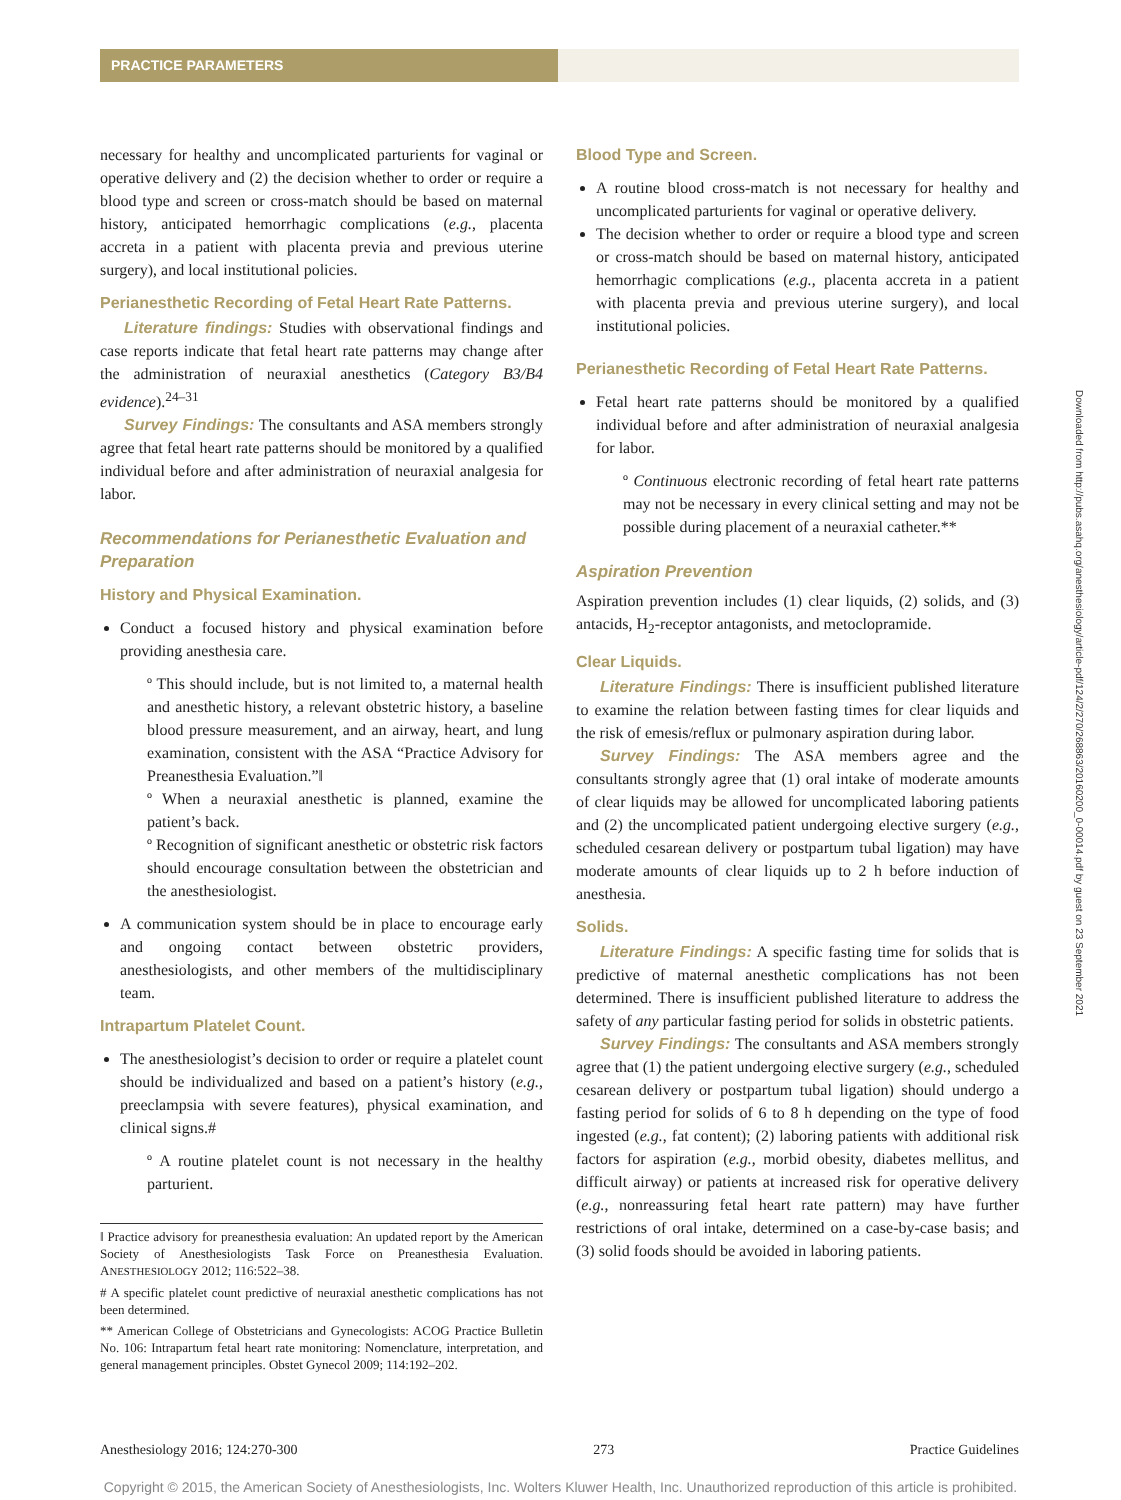PRACTICE PARAMETERS
necessary for healthy and uncomplicated parturients for vaginal or operative delivery and (2) the decision whether to order or require a blood type and screen or cross-match should be based on maternal history, anticipated hemorrhagic complications (e.g., placenta accreta in a patient with placenta previa and previous uterine surgery), and local institutional policies.
Perianesthetic Recording of Fetal Heart Rate Patterns.
Literature findings: Studies with observational findings and case reports indicate that fetal heart rate patterns may change after the administration of neuraxial anesthetics (Category B3/B4 evidence).<sup>24–31</sup>
Survey Findings: The consultants and ASA members strongly agree that fetal heart rate patterns should be monitored by a qualified individual before and after administration of neuraxial analgesia for labor.
Recommendations for Perianesthetic Evaluation and Preparation
History and Physical Examination.
Conduct a focused history and physical examination before providing anesthesia care.
º This should include, but is not limited to, a maternal health and anesthetic history, a relevant obstetric history, a baseline blood pressure measurement, and an airway, heart, and lung examination, consistent with the ASA “Practice Advisory for Preanesthesia Evaluation.”‖
º When a neuraxial anesthetic is planned, examine the patient’s back.
º Recognition of significant anesthetic or obstetric risk factors should encourage consultation between the obstetrician and the anesthesiologist.
A communication system should be in place to encourage early and ongoing contact between obstetric providers, anesthesiologists, and other members of the multidisciplinary team.
Intrapartum Platelet Count.
The anesthesiologist’s decision to order or require a platelet count should be individualized and based on a patient’s history (e.g., preeclampsia with severe features), physical examination, and clinical signs.#
º A routine platelet count is not necessary in the healthy parturient.
‖ Practice advisory for preanesthesia evaluation: An updated report by the American Society of Anesthesiologists Task Force on Preanesthesia Evaluation. ANESTHESIOLOGY 2012; 116:522–38.
# A specific platelet count predictive of neuraxial anesthetic complications has not been determined.
** American College of Obstetricians and Gynecologists: ACOG Practice Bulletin No. 106: Intrapartum fetal heart rate monitoring: Nomenclature, interpretation, and general management principles. Obstet Gynecol 2009; 114:192–202.
Blood Type and Screen.
A routine blood cross-match is not necessary for healthy and uncomplicated parturients for vaginal or operative delivery.
The decision whether to order or require a blood type and screen or cross-match should be based on maternal history, anticipated hemorrhagic complications (e.g., placenta accreta in a patient with placenta previa and previous uterine surgery), and local institutional policies.
Perianesthetic Recording of Fetal Heart Rate Patterns.
Fetal heart rate patterns should be monitored by a qualified individual before and after administration of neuraxial analgesia for labor.
º Continuous electronic recording of fetal heart rate patterns may not be necessary in every clinical setting and may not be possible during placement of a neuraxial catheter.**
Aspiration Prevention
Aspiration prevention includes (1) clear liquids, (2) solids, and (3) antacids, H<sub>2</sub>-receptor antagonists, and metoclopramide.
Clear Liquids.
Literature Findings: There is insufficient published literature to examine the relation between fasting times for clear liquids and the risk of emesis/reflux or pulmonary aspiration during labor.
Survey Findings: The ASA members agree and the consultants strongly agree that (1) oral intake of moderate amounts of clear liquids may be allowed for uncomplicated laboring patients and (2) the uncomplicated patient undergoing elective surgery (e.g., scheduled cesarean delivery or postpartum tubal ligation) may have moderate amounts of clear liquids up to 2 h before induction of anesthesia.
Solids.
Literature Findings: A specific fasting time for solids that is predictive of maternal anesthetic complications has not been determined. There is insufficient published literature to address the safety of any particular fasting period for solids in obstetric patients.
Survey Findings: The consultants and ASA members strongly agree that (1) the patient undergoing elective surgery (e.g., scheduled cesarean delivery or postpartum tubal ligation) should undergo a fasting period for solids of 6 to 8 h depending on the type of food ingested (e.g., fat content); (2) laboring patients with additional risk factors for aspiration (e.g., morbid obesity, diabetes mellitus, and difficult airway) or patients at increased risk for operative delivery (e.g., nonreassuring fetal heart rate pattern) may have further restrictions of oral intake, determined on a case-by-case basis; and (3) solid foods should be avoided in laboring patients.
Downloaded from http://pubs.asahq.org/anesthesiology/article-pdf/124/2/270/268863/20160200_0-00014.pdf by guest on 23 September 2021
Anesthesiology 2016; 124:270-300 273 Practice Guidelines
Copyright © 2015, the American Society of Anesthesiologists, Inc. Wolters Kluwer Health, Inc. Unauthorized reproduction of this article is prohibited.